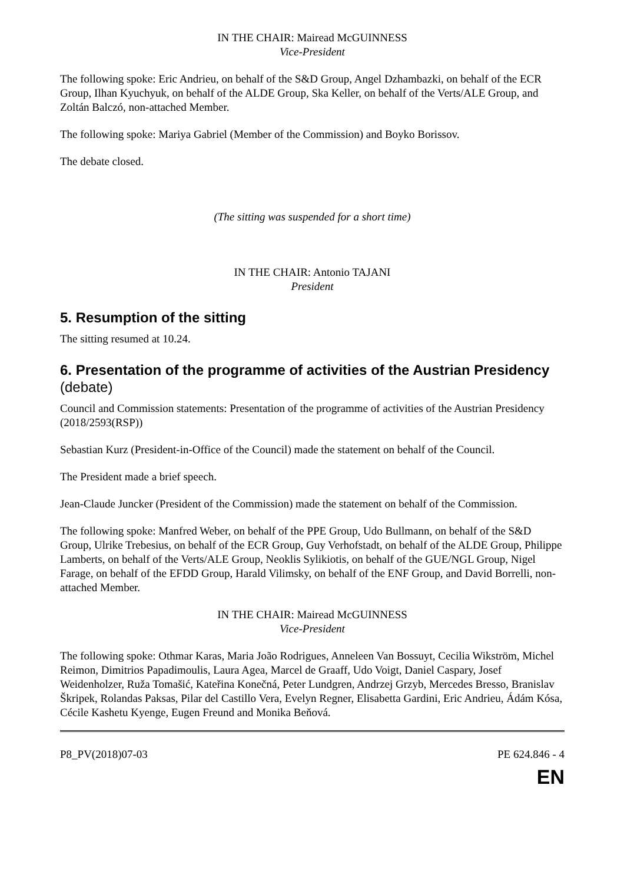IN THE CHAIR: Mairead McGUINNESS
Vice-President
The following spoke: Eric Andrieu, on behalf of the S&D Group, Angel Dzhambazki, on behalf of the ECR Group, Ilhan Kyuchyuk, on behalf of the ALDE Group, Ska Keller, on behalf of the Verts/ALE Group, and Zoltán Balczó, non-attached Member.
The following spoke: Mariya Gabriel (Member of the Commission) and Boyko Borissov.
The debate closed.
(The sitting was suspended for a short time)
IN THE CHAIR: Antonio TAJANI
President
5. Resumption of the sitting
The sitting resumed at 10.24.
6. Presentation of the programme of activities of the Austrian Presidency (debate)
Council and Commission statements: Presentation of the programme of activities of the Austrian Presidency (2018/2593(RSP))
Sebastian Kurz (President-in-Office of the Council) made the statement on behalf of the Council.
The President made a brief speech.
Jean-Claude Juncker (President of the Commission) made the statement on behalf of the Commission.
The following spoke: Manfred Weber, on behalf of the PPE Group, Udo Bullmann, on behalf of the S&D Group, Ulrike Trebesius, on behalf of the ECR Group, Guy Verhofstadt, on behalf of the ALDE Group, Philippe Lamberts, on behalf of the Verts/ALE Group, Neoklis Sylikiotis, on behalf of the GUE/NGL Group, Nigel Farage, on behalf of the EFDD Group, Harald Vilimsky, on behalf of the ENF Group, and David Borrelli, non-attached Member.
IN THE CHAIR: Mairead McGUINNESS
Vice-President
The following spoke: Othmar Karas, Maria João Rodrigues, Anneleen Van Bossuyt, Cecilia Wikström, Michel Reimon, Dimitrios Papadimoulis, Laura Agea, Marcel de Graaff, Udo Voigt, Daniel Caspary, Josef Weidenholzer, Ruža Tomašić, Kateřina Konečná, Peter Lundgren, Andrzej Grzyb, Mercedes Bresso, Branislav Škripek, Rolandas Paksas, Pilar del Castillo Vera, Evelyn Regner, Elisabetta Gardini, Eric Andrieu, Ádám Kósa, Cécile Kashetu Kyenge, Eugen Freund and Monika Beňová.
P8_PV(2018)07-03 PE 624.846 - 4
EN